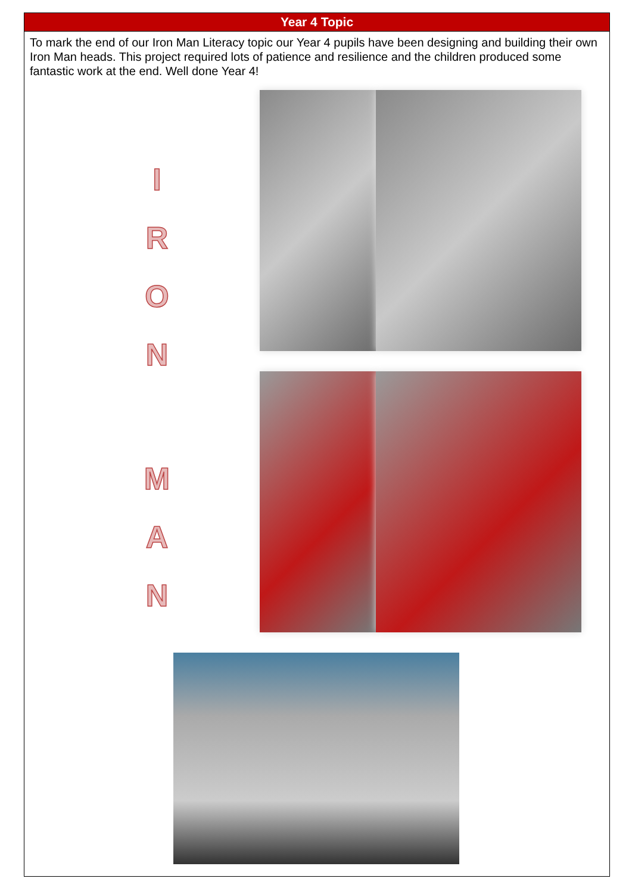Year 4 Topic
To mark the end of our Iron Man Literacy topic our Year 4 pupils have been designing and building their own Iron Man heads. This project required lots of patience and resilience and the children produced some fantastic work at the end. Well done Year 4!
IRONMAN